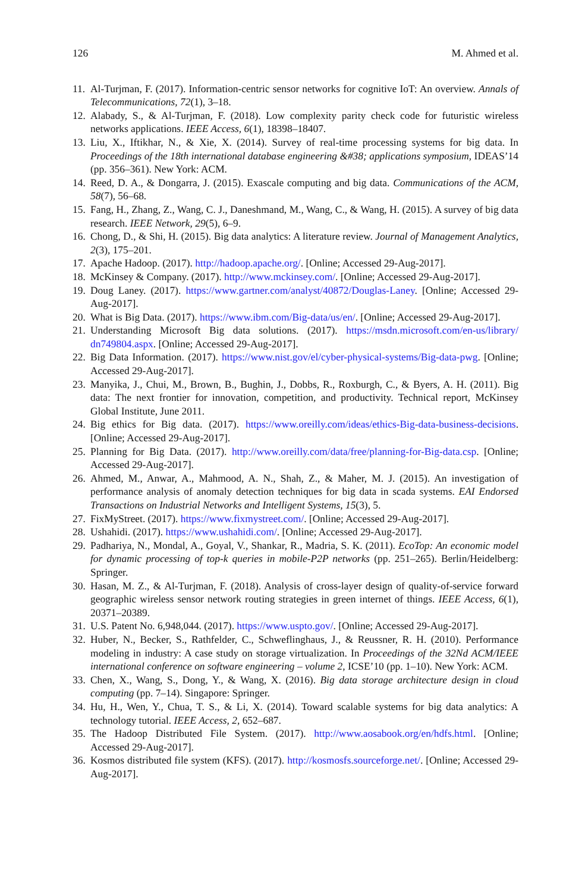126 M. Ahmed et al.
11. Al-Turjman, F. (2017). Information-centric sensor networks for cognitive IoT: An overview. Annals of Telecommunications, 72(1), 3–18.
12. Alabady, S., & Al-Turjman, F. (2018). Low complexity parity check code for futuristic wireless networks applications. IEEE Access, 6(1), 18398–18407.
13. Liu, X., Iftikhar, N., & Xie, X. (2014). Survey of real-time processing systems for big data. In Proceedings of the 18th international database engineering &#38; applications symposium, IDEAS’14 (pp. 356–361). New York: ACM.
14. Reed, D. A., & Dongarra, J. (2015). Exascale computing and big data. Communications of the ACM, 58(7), 56–68.
15. Fang, H., Zhang, Z., Wang, C. J., Daneshmand, M., Wang, C., & Wang, H. (2015). A survey of big data research. IEEE Network, 29(5), 6–9.
16. Chong, D., & Shi, H. (2015). Big data analytics: A literature review. Journal of Management Analytics, 2(3), 175–201.
17. Apache Hadoop. (2017). http://hadoop.apache.org/. [Online; Accessed 29-Aug-2017].
18. McKinsey & Company. (2017). http://www.mckinsey.com/. [Online; Accessed 29-Aug-2017].
19. Doug Laney. (2017). https://www.gartner.com/analyst/40872/Douglas-Laney. [Online; Accessed 29-Aug-2017].
20. What is Big Data. (2017). https://www.ibm.com/Big-data/us/en/. [Online; Accessed 29-Aug-2017].
21. Understanding Microsoft Big data solutions. (2017). https://msdn.microsoft.com/en-us/library/ dn749804.aspx. [Online; Accessed 29-Aug-2017].
22. Big Data Information. (2017). https://www.nist.gov/el/cyber-physical-systems/Big-data-pwg. [Online; Accessed 29-Aug-2017].
23. Manyika, J., Chui, M., Brown, B., Bughin, J., Dobbs, R., Roxburgh, C., & Byers, A. H. (2011). Big data: The next frontier for innovation, competition, and productivity. Technical report, McKinsey Global Institute, June 2011.
24. Big ethics for Big data. (2017). https://www.oreilly.com/ideas/ethics-Big-data-business-decisions. [Online; Accessed 29-Aug-2017].
25. Planning for Big Data. (2017). http://www.oreilly.com/data/free/planning-for-Big-data.csp. [Online; Accessed 29-Aug-2017].
26. Ahmed, M., Anwar, A., Mahmood, A. N., Shah, Z., & Maher, M. J. (2015). An investigation of performance analysis of anomaly detection techniques for big data in scada systems. EAI Endorsed Transactions on Industrial Networks and Intelligent Systems, 15(3), 5.
27. FixMyStreet. (2017). https://www.fixmystreet.com/. [Online; Accessed 29-Aug-2017].
28. Ushahidi. (2017). https://www.ushahidi.com/. [Online; Accessed 29-Aug-2017].
29. Padhariya, N., Mondal, A., Goyal, V., Shankar, R., Madria, S. K. (2011). EcoTop: An economic model for dynamic processing of top-k queries in mobile-P2P networks (pp. 251–265). Berlin/Heidelberg: Springer.
30. Hasan, M. Z., & Al-Turjman, F. (2018). Analysis of cross-layer design of quality-of-service forward geographic wireless sensor network routing strategies in green internet of things. IEEE Access, 6(1), 20371–20389.
31. U.S. Patent No. 6,948,044. (2017). https://www.uspto.gov/. [Online; Accessed 29-Aug-2017].
32. Huber, N., Becker, S., Rathfelder, C., Schweflinghaus, J., & Reussner, R. H. (2010). Performance modeling in industry: A case study on storage virtualization. In Proceedings of the 32Nd ACM/IEEE international conference on software engineering – volume 2, ICSE’10 (pp. 1–10). New York: ACM.
33. Chen, X., Wang, S., Dong, Y., & Wang, X. (2016). Big data storage architecture design in cloud computing (pp. 7–14). Singapore: Springer.
34. Hu, H., Wen, Y., Chua, T. S., & Li, X. (2014). Toward scalable systems for big data analytics: A technology tutorial. IEEE Access, 2, 652–687.
35. The Hadoop Distributed File System. (2017). http://www.aosabook.org/en/hdfs.html. [Online; Accessed 29-Aug-2017].
36. Kosmos distributed file system (KFS). (2017). http://kosmosfs.sourceforge.net/. [Online; Accessed 29-Aug-2017].